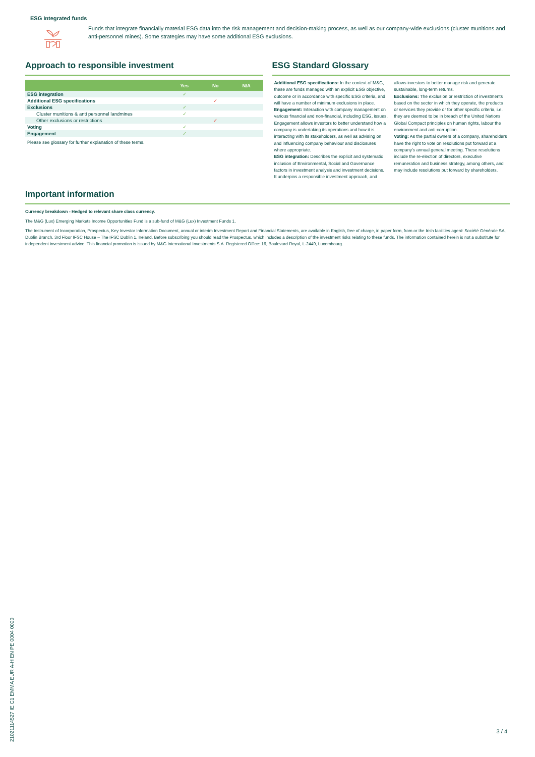ESG Integrated funds
Funds that integrate financially material ESG data into the risk management and decision-making process, as well as our company-wide exclusions (cluster munitions and anti-personnel mines). Some strategies may have some additional ESG exclusions.
Approach to responsible investment
| | Yes | No | N/A |
| --- | --- | --- | --- |
| ESG integration | ✓ | | |
| Additional ESG specifications | | ✓ | |
| Exclusions | ✓ | | |
| Cluster munitions & anti personnel landmines | ✓ | | |
| Other exclusions or restrictions | | ✓ | |
| Voting | ✓ | | |
| Engagement | ✓ | | |
Please see glossary for further explanation of these terms.
ESG Standard Glossary
Additional ESG specifications: In the context of M&G, these are funds managed with an explicit ESG objective, outcome or in accordance with specific ESG criteria, and will have a number of minimum exclusions in place.
Engagement: Interaction with company management on various financial and non-financial, including ESG, issues. Engagement allows investors to better understand how a company is undertaking its operations and how it is interacting with its stakeholders, as well as advising on and influencing company behaviour and disclosures where appropriate.
ESG integration: Describes the explicit and systematic inclusion of Environmental, Social and Governance factors in investment analysis and investment decisions. It underpins a responsible investment approach, and allows investors to better manage risk and generate sustainable, long-term returns.
Exclusions: The exclusion or restriction of investments based on the sector in which they operate, the products or services they provide or for other specific criteria, i.e. they are deemed to be in breach of the United Nations Global Compact principles on human rights, labour the environment and anti-corruption.
Voting: As the partial owners of a company, shareholders have the right to vote on resolutions put forward at a company's annual general meeting. These resolutions include the re-election of directors, executive remuneration and business strategy, among others, and may include resolutions put forward by shareholders.
Important information
Currency breakdown - Hedged to relevant share class currency.
The M&G (Lux) Emerging Markets Income Opportunities Fund is a sub-fund of M&G (Lux) Investment Funds 1.
The Instrument of Incorporation, Prospectus, Key Investor Information Document, annual or interim Investment Report and Financial Statements, are available in English, free of charge, in paper form, from or the Irish facilities agent: Société Générale SA, Dublin Branch, 3rd Floor IFSC House – The IFSC Dublin 1, Ireland. Before subscribing you should read the Prospectus, which includes a description of the investment risks relating to these funds. The information contained herein is not a substitute for independent investment advice. This financial promotion is issued by M&G International Investments S.A. Registered Office: 16, Boulevard Royal, L-2449, Luxembourg.
21021114527 IE C1 EMMA EUR A-H EN PE 0004 0000
3 / 4